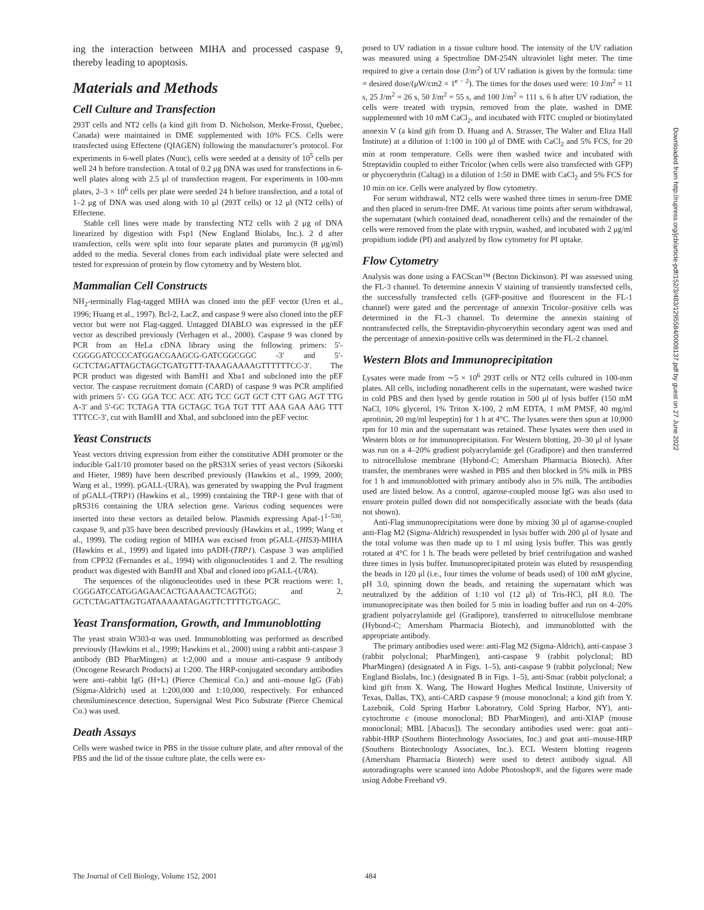ing the interaction between MIHA and processed caspase 9, thereby leading to apoptosis.
Materials and Methods
Cell Culture and Transfection
293T cells and NT2 cells (a kind gift from D. Nicholson, Merke-Frosst, Quebec, Canada) were maintained in DME supplemented with 10% FCS. Cells were transfected using Effectene (QIAGEN) following the manufacturer’s protocol. For experiments in 6-well plates (Nunc), cells were seeded at a density of 10<sup>5</sup> cells per well 24 h before transfection. A total of 0.2 μg DNA was used for transfections in 6-well plates along with 2.5 μl of transfection reagent. For experiments in 100-mm plates, 2–3 × 10<sup>6</sup> cells per plate were seeded 24 h before transfection, and a total of 1–2 μg of DNA was used along with 10 μl (293T cells) or 12 μl (NT2 cells) of Effectene.
Stable cell lines were made by transfecting NT2 cells with 2 μg of DNA linearized by digestion with Fsp1 (New England Biolabs, Inc.). 2 d after transfection, cells were split into four separate plates and puromycin (8 μg/ml) added to the media. Several clones from each individual plate were selected and tested for expression of protein by flow cytometry and by Western blot.
Mammalian Cell Constructs
NH<sub>2</sub>-terminally Flag-tagged MIHA was cloned into the pEF vector (Uren et al., 1996; Huang et al., 1997). Bcl-2, LacZ, and caspase 9 were also cloned into the pEF vector but were not Flag-tagged. Untagged DIABLO was expressed in the pEF vector as described previously (Verhagen et al., 2000). Caspase 9 was cloned by PCR from an HeLa cDNA library using the following primers: 5′-CGGGGATCCCCATGGACGAAGCG-GATCGGCGGC -3′ and 5′-GCTCTAGATTAGCTAGCTGATGTTT-TAAAGAAAAGTTTTTTCC-3′. The PCR product was digested with BamH1 and Xba1 and subcloned into the pEF vector. The caspase recruitment domain (CARD) of caspase 9 was PCR amplified with primers 5′- CG GGA TCC ACC ATG TCC GGT GCT CTT GAG AGT TTG A-3′ and 5′-GC TCTAGA TTA GCTAGC TGA TGT TTT AAA GAA AAG TTT TTTCC-3′, cut with BamHI and XbaI, and subcloned into the pEF vector.
Yeast Constructs
Yeast vectors driving expression from either the constitutive ADH promoter or the inducible Gal1/10 promoter based on the pRS31X series of yeast vectors (Sikorski and Hieter, 1989) have been described previously (Hawkins et al., 1999, 2000; Wang et al., 1999). pGALL-(URA), was generated by swapping the PvuI fragment of pGALL-(TRP1) (Hawkins et al., 1999) containing the TRP-1 gene with that of pRS316 containing the URA selection gene. Various coding sequences were inserted into these vectors as detailed below. Plasmids expressing Apaf-1<sup>1–530</sup>, caspase 9, and p35 have been described previously (Hawkins et al., 1999; Wang et al., 1999). The coding region of MIHA was excised from pGALL-(HIS3)-MIHA (Hawkins et al., 1999) and ligated into pADH-(TRP1). Caspase 3 was amplified from CPP32 (Fernandes et al., 1994) with oligonucleotides 1 and 2. The resulting product was digested with BamHI and XbaI and cloned into pGALL-(URA).
The sequences of the oligonucleotides used in these PCR reactions were: 1, CGGGATCCATGGAGAACACTGAAAACTCAGTGG; and 2, GCTCTAGATTAGTGATAAAAATAGAGTTCTTTTGTGAGC.
Yeast Transformation, Growth, and Immunoblotting
The yeast strain W303-α was used. Immunoblotting was performed as described previously (Hawkins et al., 1999; Hawkins et al., 2000) using a rabbit anti-caspase 3 antibody (BD PharMingen) at 1:2,000 and a mouse anti-caspase 9 antibody (Oncogene Research Products) at 1:200. The HRP-conjugated secondary antibodies were anti–rabbit IgG (H+L) (Pierce Chemical Co.) and anti–mouse IgG (Fab) (Sigma-Aldrich) used at 1:200,000 and 1:10,000, respectively. For enhanced chemiluminescence detection, Supersignal West Pico Substrate (Pierce Chemical Co.) was used.
Death Assays
Cells were washed twice in PBS in the tissue culture plate, and after removal of the PBS and the lid of the tissue culture plate, the cells were ex-
posed to UV radiation in a tissue culture hood. The intensity of the UV radiation was measured using a Spectroline DM-254N ultraviolet light meter. The time required to give a certain dose (J/m<sup>2</sup>) of UV radiation is given by the formula: time = desired dose/(μW/cm2 × 1<sup>e − 2</sup>). The times for the doses used were: 10 J/m<sup>2</sup> = 11 s, 25 J/m<sup>2</sup> = 26 s, 50 J/m<sup>2</sup> = 55 s, and 100 J/m<sup>2</sup> = 111 s. 6 h after UV radiation, the cells were treated with trypsin, removed from the plate, washed in DME supplemented with 10 mM CaCl<sub>2</sub>, and incubated with FITC coupled or biotinylated annexin V (a kind gift from D. Huang and A. Strasser, The Walter and Eliza Hall Institute) at a dilution of 1:100 in 100 μl of DME with CaCl<sub>2</sub> and 5% FCS, for 20 min at room temperature. Cells were then washed twice and incubated with Streptavidin coupled to either Tricolor (when cells were also transfected with GFP) or phycoerythrin (Caltag) in a dilution of 1:50 in DME with CaCl<sub>2</sub> and 5% FCS for 10 min on ice. Cells were analyzed by flow cytometry.
For serum withdrawal, NT2 cells were washed three times in serum-free DME and then placed in serum-free DME. At various time points after serum withdrawal, the supernatant (which contained dead, nonadherent cells) and the remainder of the cells were removed from the plate with trypsin, washed, and incubated with 2 μg/ml propidium iodide (PI) and analyzed by flow cytometry for PI uptake.
Flow Cytometry
Analysis was done using a FACScan™ (Becton Dickinson). PI was assessed using the FL-3 channel. To determine annexin V staining of transiently transfected cells, the successfully transfected cells (GFP-positive and fluorescent in the FL-1 channel) were gated and the percentage of annexin Tricolor–positive cells was determined in the FL-3 channel. To determine the annexin staining of nontransfected cells, the Streptavidin-phycoerythin secondary agent was used and the percentage of annexin-positive cells was determined in the FL-2 channel.
Western Blots and Immunoprecipitation
Lysates were made from ∼5 × 10<sup>6</sup> 293T cells or NT2 cells cultured in 100-mm plates. All cells, including nonadherent cells in the supernatant, were washed twice in cold PBS and then lysed by gentle rotation in 500 μl of lysis buffer (150 mM NaCl, 10% glycerol, 1% Triton X-100, 2 mM EDTA, 1 mM PMSF, 40 mg/ml aprotinin, 20 mg/ml leupeptin) for 1 h at 4°C. The lysates were then spun at 10,000 rpm for 10 min and the supernatant was retained. These lysates were then used in Western blots or for immunoprecipitation. For Western blotting, 20–30 μl of lysate was run on a 4–20% gradient polyacrylamide gel (Gradipore) and then transferred to nitrocellulose membrane (Hybond-C; Amersham Pharmacia Biotech). After transfer, the membranes were washed in PBS and then blocked in 5% milk in PBS for 1 h and immunoblotted with primary antibody also in 5% milk. The antibodies used are listed below. As a control, agarose-coupled mouse IgG was also used to ensure protein pulled down did not nonspecifically associate with the beads (data not shown).
Anti-Flag immunoprecipitations were done by mixing 30 μl of agarose-coupled anti-Flag M2 (Sigma-Aldrich) resuspended in lysis buffer with 200 μl of lysate and the total volume was then made up to 1 ml using lysis buffer. This was gently rotated at 4°C for 1 h. The beads were pelleted by brief centrifugation and washed three times in lysis buffer. Immunoprecipitated protein was eluted by resuspending the beads in 120 μl (i.e., four times the volume of beads used) of 100 mM glycine, pH 3.0, spinning down the beads, and retaining the supernatant which was neutralized by the addition of 1:10 vol (12 μl) of Tris-HCl, pH 8.0. The immunoprecipitate was then boiled for 5 min in loading buffer and run on 4–20% gradient polyacrylamide gel (Gradipore), transferred to nitrocellulose membrane (Hybond-C; Amersham Pharmacia Biotech), and immunoblotted with the appropriate antibody.
The primary antibodies used were: anti-Flag M2 (Sigma-Aldrich), anti-caspase 3 (rabbit polyclonal; PharMingen), anti-caspase 9 (rabbit polyclonal; BD PharMingen) (designated A in Figs. 1–5), anti-caspase 9 (rabbit polyclonal; New England Biolabs, Inc.) (designated B in Figs. 1–5), anti-Smac (rabbit polyclonal; a kind gift from X. Wang, The Howard Hughes Medical Institute, University of Texas, Dallas, TX), anti-CARD caspase 9 (mouse monoclonal; a kind gift from Y. Lazebnik, Cold Spring Harbor Laboratory, Cold Spring Harbor, NY), anti-cytochrome c (mouse monoclonal; BD PharMingen), and anti-XIAP (mouse monoclonal; MBL [Abacus]). The secondary antibodies used were: goat anti–rabbit-HRP (Southern Biotechnology Associates, Inc.) and goat anti–mouse-HRP (Southern Biotechnology Associates, Inc.). ECL Western blotting reagents (Amersham Pharmacia Biotech) were used to detect antibody signal. All autoradiographs were scanned into Adobe Photoshop®, and the figures were made using Adobe Freehand v9.
Downloaded from http://rupress.org/jcb/article-pdf/152/3/483/1295584/0008137.pdf by guest on 27 June 2022
The Journal of Cell Biology, Volume 152, 2001 484